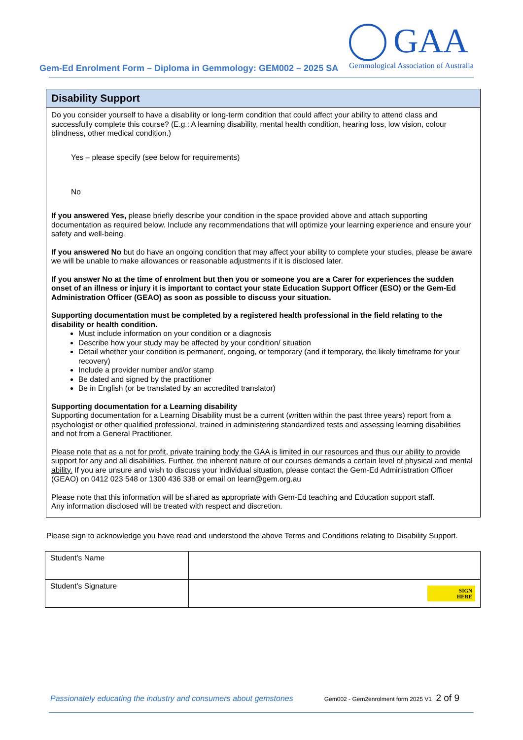Gem-Ed Enrolment Form – Diploma in Gemmology: GEM002 – 2025 SA
GAA
Gemmological Association of Australia
Disability Support
Do you consider yourself to have a disability or long-term condition that could affect your ability to attend class and successfully complete this course? (E.g.: A learning disability, mental health condition, hearing loss, low vision, colour blindness, other medical condition.)
Yes – please specify (see below for requirements)
No
If you answered Yes, please briefly describe your condition in the space provided above and attach supporting documentation as required below. Include any recommendations that will optimize your learning experience and ensure your safety and well-being.
If you answered No but do have an ongoing condition that may affect your ability to complete your studies, please be aware we will be unable to make allowances or reasonable adjustments if it is disclosed later.
If you answer No at the time of enrolment but then you or someone you are a Carer for experiences the sudden onset of an illness or injury it is important to contact your state Education Support Officer (ESO) or the Gem-Ed Administration Officer (GEAO) as soon as possible to discuss your situation.
Supporting documentation must be completed by a registered health professional in the field relating to the disability or health condition.
Must include information on your condition or a diagnosis
Describe how your study may be affected by your condition/ situation
Detail whether your condition is permanent, ongoing, or temporary (and if temporary, the likely timeframe for your recovery)
Include a provider number and/or stamp
Be dated and signed by the practitioner
Be in English (or be translated by an accredited translator)
Supporting documentation for a Learning disability
Supporting documentation for a Learning Disability must be a current (written within the past three years) report from a psychologist or other qualified professional, trained in administering standardized tests and assessing learning disabilities and not from a General Practitioner.
Please note that as a not for profit, private training body the GAA is limited in our resources and thus our ability to provide support for any and all disabilities. Further, the inherent nature of our courses demands a certain level of physical and mental ability. If you are unsure and wish to discuss your individual situation, please contact the Gem-Ed Administration Officer (GEAO) on 0412 023 548 or 1300 436 338 or email on learn@gem.org.au
Please note that this information will be shared as appropriate with Gem-Ed teaching and Education support staff.
Any information disclosed will be treated with respect and discretion.
Please sign to acknowledge you have read and understood the above Terms and Conditions relating to Disability Support.
| Student’s Name | |
| Student’s Signature | SIGN HERE |
Passionately educating the industry and consumers about gemstones Gem002 - Gem2enrolment form 2025 V1 2 of 9